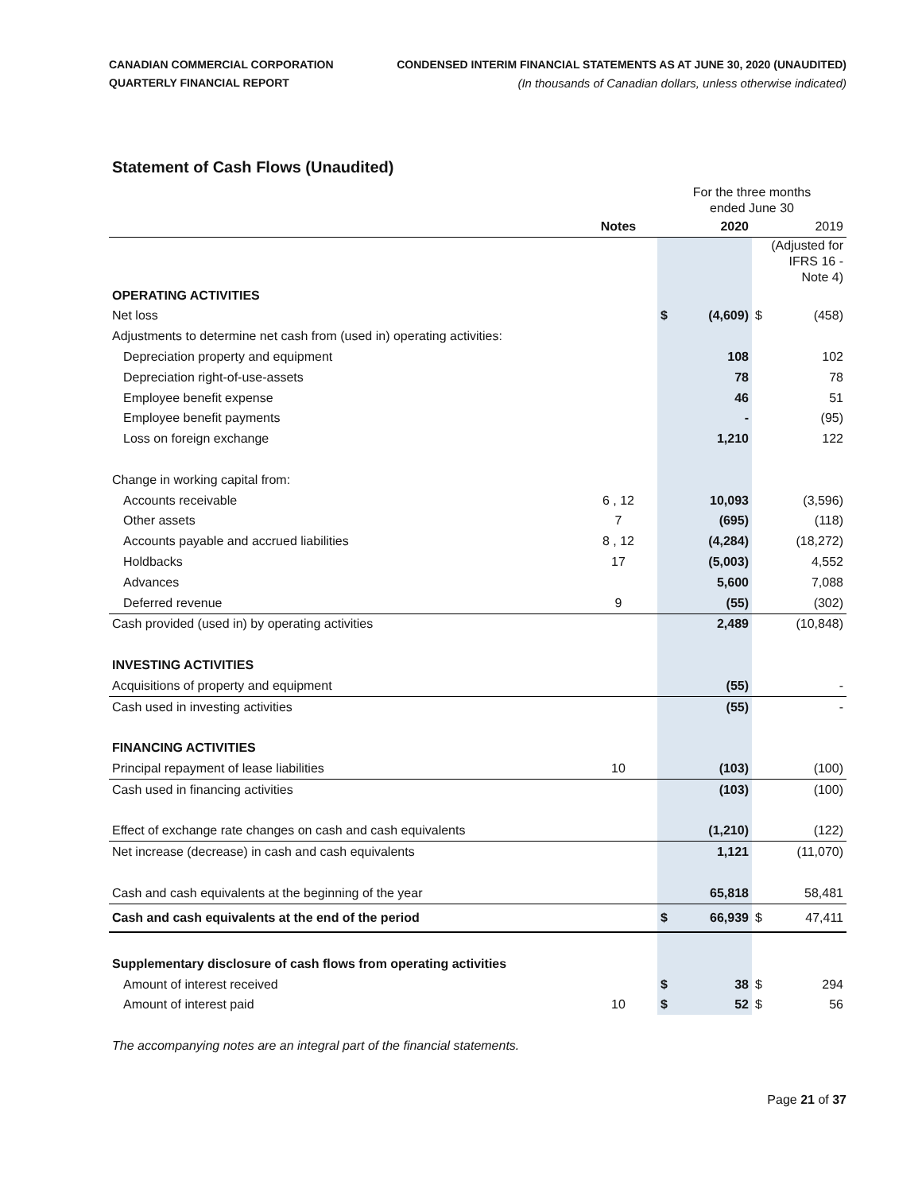CANADIAN COMMERCIAL CORPORATION
QUARTERLY FINANCIAL REPORT
CONDENSED INTERIM FINANCIAL STATEMENTS AS AT JUNE 30, 2020 (UNAUDITED)
(In thousands of Canadian dollars, unless otherwise indicated)
Statement of Cash Flows (Unaudited)
| | | For the three months ended June 30 | | | |
| | Notes | 2020 | | 2019 | |
| | | | | (Adjusted for IFRS 16 - Note 4) | |
| OPERATING ACTIVITIES | | | | | |
| Net loss | | $ | (4,609) | $ | (458) |
| Adjustments to determine net cash from (used in) operating activities: | | | | | |
| Depreciation property and equipment | | | 108 | | 102 |
| Depreciation right-of-use-assets | | | 78 | | 78 |
| Employee benefit expense | | | 46 | | 51 |
| Employee benefit payments | | | - | | (95) |
| Loss on foreign exchange | | | 1,210 | | 122 |
| Change in working capital from: | | | | | |
| Accounts receivable | 6 , 12 | | 10,093 | | (3,596) |
| Other assets | 7 | | (695) | | (118) |
| Accounts payable and accrued liabilities | 8 , 12 | | (4,284) | | (18,272) |
| Holdbacks | 17 | | (5,003) | | 4,552 |
| Advances | | | 5,600 | | 7,088 |
| Deferred revenue | 9 | | (55) | | (302) |
| Cash provided (used in) by operating activities | | | 2,489 | | (10,848) |
| INVESTING ACTIVITIES | | | | | |
| Acquisitions of property and equipment | | | (55) | | - |
| Cash used in investing activities | | | (55) | | - |
| FINANCING ACTIVITIES | | | | | |
| Principal repayment of lease liabilities | 10 | | (103) | | (100) |
| Cash used in financing activities | | | (103) | | (100) |
| Effect of exchange rate changes on cash and cash equivalents | | | (1,210) | | (122) |
| Net increase (decrease) in cash and cash equivalents | | | 1,121 | | (11,070) |
| Cash and cash equivalents at the beginning of the year | | | 65,818 | | 58,481 |
| Cash and cash equivalents at the end of the period | | $ | 66,939 | $ | 47,411 |
| Supplementary disclosure of cash flows from operating activities | | | | | |
| Amount of interest received | | $ | 38 | $ | 294 |
| Amount of interest paid | 10 | $ | 52 | $ | 56 |
The accompanying notes are an integral part of the financial statements.
Page 21 of 37